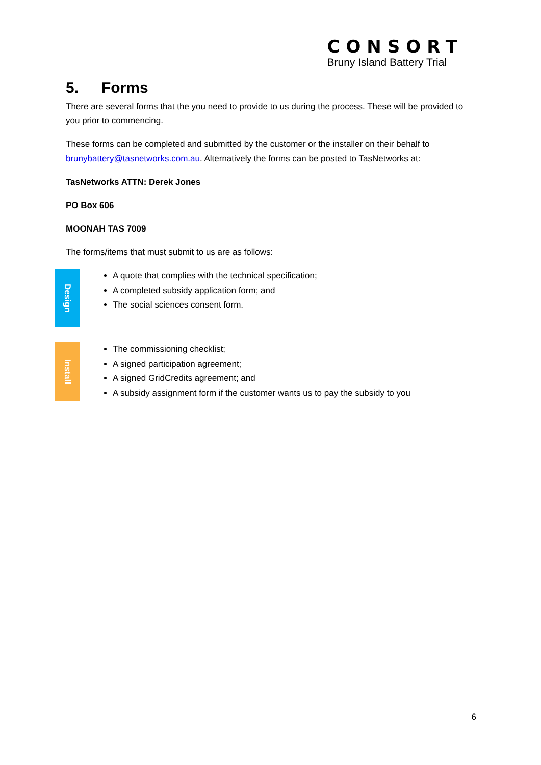CONSORT
Bruny Island Battery Trial
5. Forms
There are several forms that the you need to provide to us during the process. These will be provided to you prior to commencing.
These forms can be completed and submitted by the customer or the installer on their behalf to brunybattery@tasnetworks.com.au. Alternatively the forms can be posted to TasNetworks at:
TasNetworks ATTN: Derek Jones
PO Box 606
MOONAH TAS 7009
The forms/items that must submit to us are as follows:
Design
A quote that complies with the technical specification;
A completed subsidy application form; and
The social sciences consent form.
Install
The commissioning checklist;
A signed participation agreement;
A signed GridCredits agreement; and
A subsidy assignment form if the customer wants us to pay the subsidy to you
6